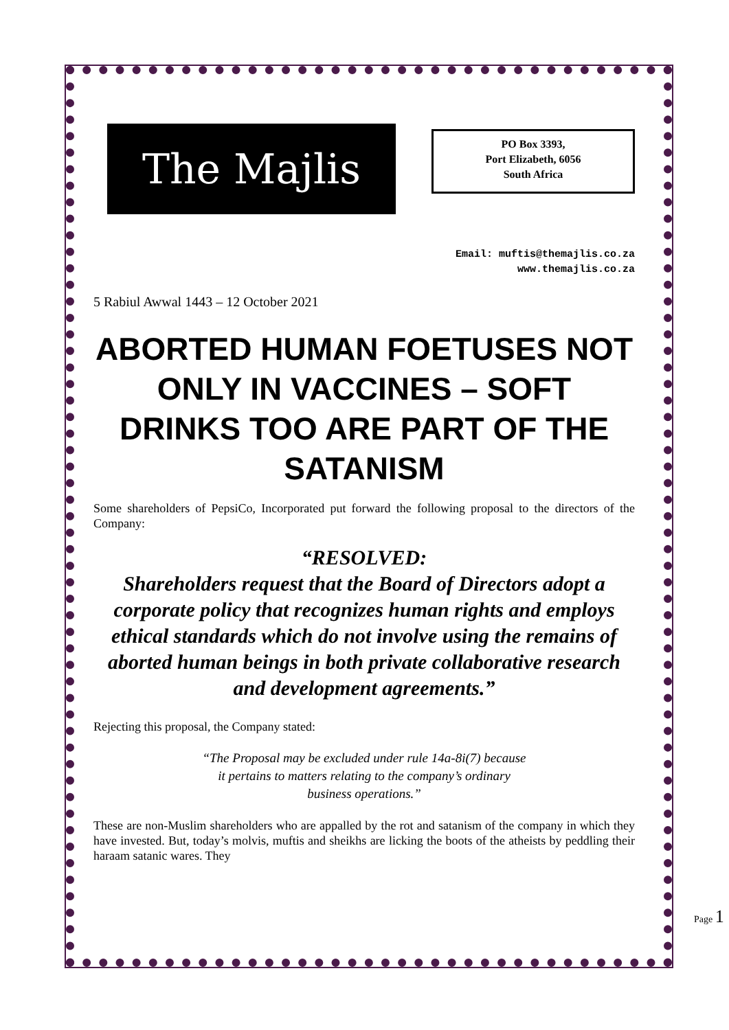The Majlis
PO Box 3393,
Port Elizabeth, 6056
South Africa
Email: muftis@themajlis.co.za
www.themajlis.co.za
5 Rabiul Awwal 1443 – 12 October 2021
ABORTED HUMAN FOETUSES NOT ONLY IN VACCINES – SOFT DRINKS TOO ARE PART OF THE SATANISM
Some shareholders of PepsiCo, Incorporated put forward the following proposal to the directors of the Company:
“RESOLVED:
Shareholders request that the Board of Directors adopt a corporate policy that recognizes human rights and employs ethical standards which do not involve using the remains of aborted human beings in both private collaborative research and development agreements.”
Rejecting this proposal, the Company stated:
“The Proposal may be excluded under rule 14a-8i(7) because
it pertains to matters relating to the company’s ordinary
business operations.”
These are non-Muslim shareholders who are appalled by the rot and satanism of the company in which they have invested. But, today’s molvis, muftis and sheikhs are licking the boots of the atheists by peddling their haraam satanic wares. They
Page 1